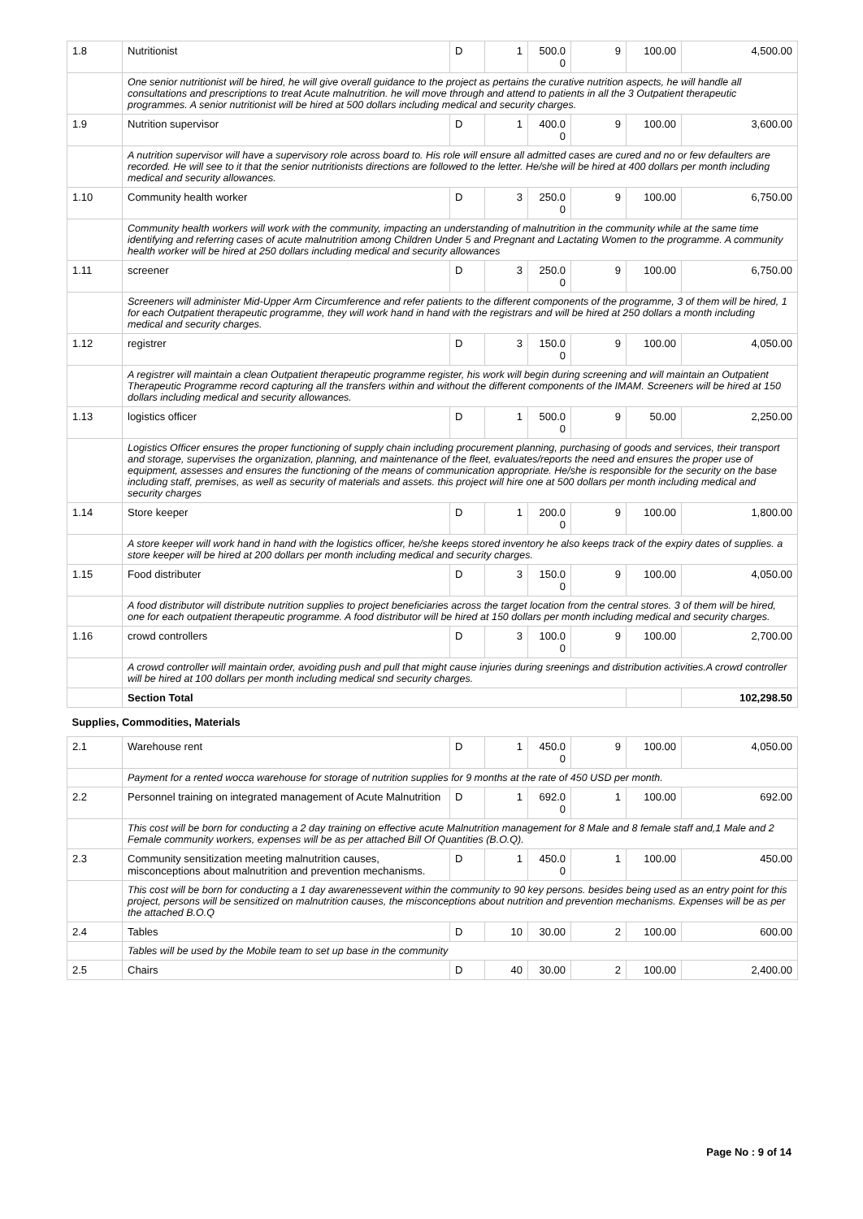| 1.8 | Nutritionist | D | 1 | 500.0 0 | 9 | 100.00 | 4,500.00 |
| | One senior nutritionist will be hired, he will give overall guidance to the project as pertains the curative nutrition aspects, he will handle all consultations and prescriptions to treat Acute malnutrition. he will move through and attend to patients in all the 3 Outpatient therapeutic programmes. A senior nutritionist will be hired at 500 dollars including medical and security charges. | | | | | | |
| 1.9 | Nutrition supervisor | D | 1 | 400.0 0 | 9 | 100.00 | 3,600.00 |
| | A nutrition supervisor will have a supervisory role across board to. His role will ensure all admitted cases are cured and no or few defaulters are recorded. He will see to it that the senior nutritionists directions are followed to the letter. He/she will be hired at 400 dollars per month including medical and security allowances. | | | | | | |
| 1.10 | Community health worker | D | 3 | 250.0 0 | 9 | 100.00 | 6,750.00 |
| | Community health workers will work with the community, impacting an understanding of malnutrition in the community while at the same time identifying and referring cases of acute malnutrition among Children Under 5 and Pregnant and Lactating Women to the programme. A community health worker will be hired at 250 dollars including medical and security allowances | | | | | | |
| 1.11 | screener | D | 3 | 250.0 0 | 9 | 100.00 | 6,750.00 |
| | Screeners will administer Mid-Upper Arm Circumference and refer patients to the different components of the programme, 3 of them will be hired, 1 for each Outpatient therapeutic programme, they will work hand in hand with the registrars and will be hired at 250 dollars a month including medical and security charges. | | | | | | |
| 1.12 | registrer | D | 3 | 150.0 0 | 9 | 100.00 | 4,050.00 |
| | A registrer will maintain a clean Outpatient therapeutic programme register, his work will begin during screening and will maintain an Outpatient Therapeutic Programme record capturing all the transfers within and without the different components of the IMAM. Screeners will be hired at 150 dollars including medical and security allowances. | | | | | | |
| 1.13 | logistics officer | D | 1 | 500.0 0 | 9 | 50.00 | 2,250.00 |
| | Logistics Officer ensures the proper functioning of supply chain including procurement planning, purchasing of goods and services, their transport and storage, supervises the organization, planning, and maintenance of the fleet, evaluates/reports the need and ensures the proper use of equipment, assesses and ensures the functioning of the means of communication appropriate. He/she is responsible for the security on the base including staff, premises, as well as security of materials and assets. this project will hire one at 500 dollars per month including medical and security charges | | | | | | |
| 1.14 | Store keeper | D | 1 | 200.0 0 | 9 | 100.00 | 1,800.00 |
| | A store keeper will work hand in hand with the logistics officer, he/she keeps stored inventory he also keeps track of the expiry dates of supplies. a store keeper will be hired at 200 dollars per month including medical and security charges. | | | | | | |
| 1.15 | Food distributer | D | 3 | 150.0 0 | 9 | 100.00 | 4,050.00 |
| | A food distributor will distribute nutrition supplies to project beneficiaries across the target location from the central stores. 3 of them will be hired, one for each outpatient therapeutic programme. A food distributor will be hired at 150 dollars per month including medical and security charges. | | | | | | |
| 1.16 | crowd controllers | D | 3 | 100.0 0 | 9 | 100.00 | 2,700.00 |
| | A crowd controller will maintain order, avoiding push and pull that might cause injuries during sreenings and distribution activities.A crowd controller will be hired at 100 dollars per month including medical snd security charges. | | | | | | |
| | Section Total | | | | | | 102,298.50 |
| Supplies, Commodities, Materials | | | | | | | |
| 2.1 | Warehouse rent | D | 1 | 450.0 0 | 9 | 100.00 | 4,050.00 |
| | Payment for a rented wocca warehouse for storage of nutrition supplies for 9 months at the rate of 450 USD per month. | | | | | | |
| 2.2 | Personnel training on integrated management of Acute Malnutrition | D | 1 | 692.0 0 | 1 | 100.00 | 692.00 |
| | This cost will be born for conducting a 2 day training on effective acute Malnutrition management for 8 Male and 8 female staff and,1 Male and 2 Female community workers, expenses will be as per attached Bill Of Quantities (B.O.Q). | | | | | | |
| 2.3 | Community sensitization meeting malnutrition causes, misconceptions about malnutrition and prevention mechanisms. | D | 1 | 450.0 0 | 1 | 100.00 | 450.00 |
| | This cost will be born for conducting a 1 day awarenessevent within the community to 90 key persons. besides being used as an entry point for this project, persons will be sensitized on malnutrition causes, the misconceptions about nutrition and prevention mechanisms. Expenses will be as per the attached B.O.Q | | | | | | |
| 2.4 | Tables | D | 10 | 30.00 | 2 | 100.00 | 600.00 |
| | Tables will be used by the Mobile team to set up base in the community | | | | | | |
| 2.5 | Chairs | D | 40 | 30.00 | 2 | 100.00 | 2,400.00 |
Page No : 9 of 14